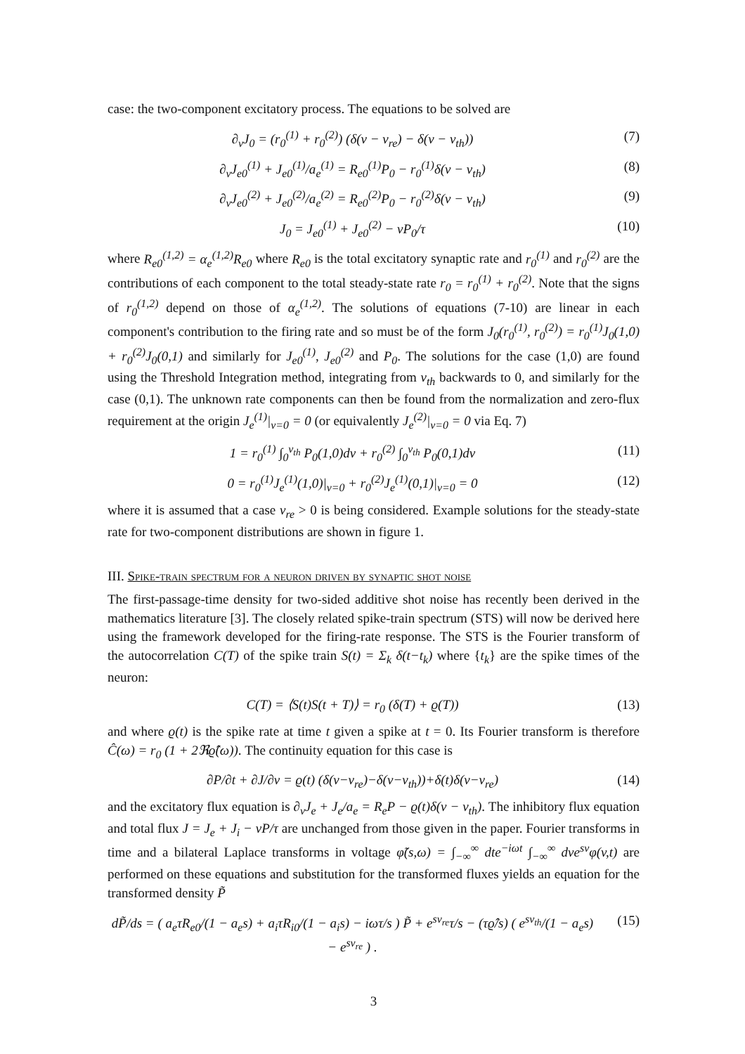case: the two-component excitatory process. The equations to be solved are
∂<sub>v</sub>J<sub>0</sub> = (r<sub>0</sub><sup>(1)</sup> + r<sub>0</sub><sup>(2)</sup>) (δ(v − v<sub>re</sub>) − δ(v − v<sub>th</sub>)) (7)
∂<sub>v</sub>J<sub>e0</sub><sup>(1)</sup> + J<sub>e0</sub><sup>(1)</sup>/a<sub>e</sub><sup>(1)</sup> = R<sub>e0</sub><sup>(1)</sup>P<sub>0</sub> − r<sub>0</sub><sup>(1)</sup>δ(v − v<sub>th</sub>) (8)
∂<sub>v</sub>J<sub>e0</sub><sup>(2)</sup> + J<sub>e0</sub><sup>(2)</sup>/a<sub>e</sub><sup>(2)</sup> = R<sub>e0</sub><sup>(2)</sup>P<sub>0</sub> − r<sub>0</sub><sup>(2)</sup>δ(v − v<sub>th</sub>) (9)
J<sub>0</sub> = J<sub>e0</sub><sup>(1)</sup> + J<sub>e0</sub><sup>(2)</sup> − vP<sub>0</sub>/τ (10)
where R<sub>e0</sub><sup>(1,2)</sup> = α<sub>e</sub><sup>(1,2)</sup>R<sub>e0</sub> where R<sub>e0</sub> is the total excitatory synaptic rate and r<sub>0</sub><sup>(1)</sup> and r<sub>0</sub><sup>(2)</sup> are the contributions of each component to the total steady-state rate r<sub>0</sub> = r<sub>0</sub><sup>(1)</sup> + r<sub>0</sub><sup>(2)</sup>. Note that the signs of r<sub>0</sub><sup>(1,2)</sup> depend on those of α<sub>e</sub><sup>(1,2)</sup>. The solutions of equations (7-10) are linear in each component's contribution to the firing rate and so must be of the form J<sub>0</sub>(r<sub>0</sub><sup>(1)</sup>, r<sub>0</sub><sup>(2)</sup>) = r<sub>0</sub><sup>(1)</sup>J<sub>0</sub>(1,0) + r<sub>0</sub><sup>(2)</sup>J<sub>0</sub>(0,1) and similarly for J<sub>e0</sub><sup>(1)</sup>, J<sub>e0</sub><sup>(2)</sup> and P<sub>0</sub>. The solutions for the case (1,0) are found using the Threshold Integration method, integrating from v<sub>th</sub> backwards to 0, and similarly for the case (0,1). The unknown rate components can then be found from the normalization and zero-flux requirement at the origin J<sub>e</sub><sup>(1)</sup>|<sub>v=0</sub> = 0 (or equivalently J<sub>e</sub><sup>(2)</sup>|<sub>v=0</sub> = 0 via Eq. 7)
1 = r<sub>0</sub><sup>(1)</sup> ∫<sub>0</sub><sup>v<sub>th</sub></sup> P<sub>0</sub>(1,0)dv + r<sub>0</sub><sup>(2)</sup> ∫<sub>0</sub><sup>v<sub>th</sub></sup> P<sub>0</sub>(0,1)dv (11)
0 = r<sub>0</sub><sup>(1)</sup>J<sub>e</sub><sup>(1)</sup>(1,0)|<sub>v=0</sub> + r<sub>0</sub><sup>(2)</sup>J<sub>e</sub><sup>(1)</sup>(0,1)|<sub>v=0</sub> = 0 (12)
where it is assumed that a case v<sub>re</sub> > 0 is being considered. Example solutions for the steady-state rate for two-component distributions are shown in figure 1.
III. Spike-train spectrum for a neuron driven by synaptic shot noise
The first-passage-time density for two-sided additive shot noise has recently been derived in the mathematics literature [3]. The closely related spike-train spectrum (STS) will now be derived here using the framework developed for the firing-rate response. The STS is the Fourier transform of the autocorrelation C(T) of the spike train S(t) = Σ<sub>k</sub> δ(t−t<sub>k</sub>) where {t<sub>k</sub>} are the spike times of the neuron:
C(T) = ⟨S(t)S(t + T)⟩ = r<sub>0</sub> (δ(T) + ϱ(T)) (13)
and where ϱ(t) is the spike rate at time t given a spike at t = 0. Its Fourier transform is therefore Ĉ(ω) = r<sub>0</sub> (1 + 2ℜϱ̂(ω)). The continuity equation for this case is
∂P/∂t + ∂J/∂v = ϱ(t) (δ(v−v<sub>re</sub>)−δ(v−v<sub>th</sub>))+δ(t)δ(v−v<sub>re</sub>) (14)
and the excitatory flux equation is ∂<sub>v</sub>J<sub>e</sub> + J<sub>e</sub>/a<sub>e</sub> = R<sub>e</sub>P − ϱ(t)δ(v − v<sub>th</sub>). The inhibitory flux equation and total flux J = J<sub>e</sub> + J<sub>i</sub> − vP/τ are unchanged from those given in the paper. Fourier transforms in time and a bilateral Laplace transforms in voltage φ̃(s,ω) = ∫<sub>−∞</sub><sup>∞</sup> dte<sup>−iωt</sup> ∫<sub>−∞</sub><sup>∞</sup> dve<sup>sv</sup>φ(v,t) are performed on these equations and substitution for the transformed fluxes yields an equation for the transformed density P̃
dP̃/ds = ( a<sub>e</sub>τR<sub>e0</sub>/(1 − a<sub>e</sub>s) + a<sub>i</sub>τR<sub>i0</sub>/(1 − a<sub>i</sub>s) − iωτ/s ) P̃ + e<sup>sv<sub>re</sub></sup>τ/s − (τϱ̂/s) ( e<sup>sv<sub>th</sub></sup>/(1 − a<sub>e</sub>s) − e<sup>sv<sub>re</sub></sup> ) . (15)
3